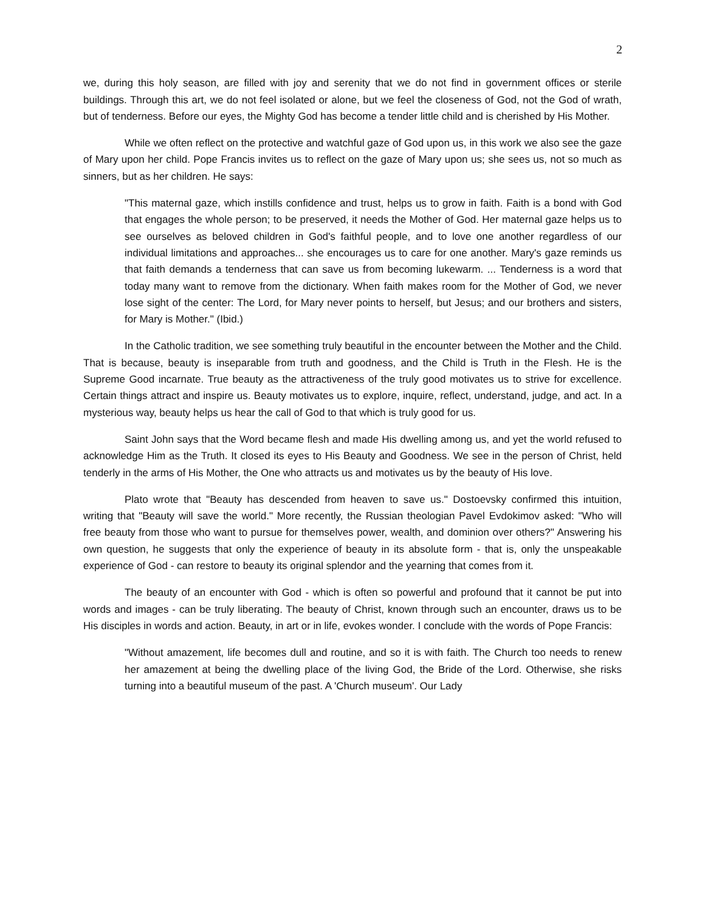2
we, during this holy season, are filled with joy and serenity that we do not find in government offices or sterile buildings. Through this art, we do not feel isolated or alone, but we feel the closeness of God, not the God of wrath, but of tenderness. Before our eyes, the Mighty God has become a tender little child and is cherished by His Mother.
While we often reflect on the protective and watchful gaze of God upon us, in this work we also see the gaze of Mary upon her child. Pope Francis invites us to reflect on the gaze of Mary upon us; she sees us, not so much as sinners, but as her children. He says:
"This maternal gaze, which instills confidence and trust, helps us to grow in faith. Faith is a bond with God that engages the whole person; to be preserved, it needs the Mother of God. Her maternal gaze helps us to see ourselves as beloved children in God's faithful people, and to love one another regardless of our individual limitations and approaches... she encourages us to care for one another. Mary's gaze reminds us that faith demands a tenderness that can save us from becoming lukewarm. ... Tenderness is a word that today many want to remove from the dictionary. When faith makes room for the Mother of God, we never lose sight of the center: The Lord, for Mary never points to herself, but Jesus; and our brothers and sisters, for Mary is Mother." (Ibid.)
In the Catholic tradition, we see something truly beautiful in the encounter between the Mother and the Child. That is because, beauty is inseparable from truth and goodness, and the Child is Truth in the Flesh. He is the Supreme Good incarnate. True beauty as the attractiveness of the truly good motivates us to strive for excellence. Certain things attract and inspire us. Beauty motivates us to explore, inquire, reflect, understand, judge, and act. In a mysterious way, beauty helps us hear the call of God to that which is truly good for us.
Saint John says that the Word became flesh and made His dwelling among us, and yet the world refused to acknowledge Him as the Truth. It closed its eyes to His Beauty and Goodness. We see in the person of Christ, held tenderly in the arms of His Mother, the One who attracts us and motivates us by the beauty of His love.
Plato wrote that "Beauty has descended from heaven to save us." Dostoevsky confirmed this intuition, writing that "Beauty will save the world." More recently, the Russian theologian Pavel Evdokimov asked: "Who will free beauty from those who want to pursue for themselves power, wealth, and dominion over others?" Answering his own question, he suggests that only the experience of beauty in its absolute form - that is, only the unspeakable experience of God - can restore to beauty its original splendor and the yearning that comes from it.
The beauty of an encounter with God - which is often so powerful and profound that it cannot be put into words and images - can be truly liberating. The beauty of Christ, known through such an encounter, draws us to be His disciples in words and action. Beauty, in art or in life, evokes wonder. I conclude with the words of Pope Francis:
"Without amazement, life becomes dull and routine, and so it is with faith. The Church too needs to renew her amazement at being the dwelling place of the living God, the Bride of the Lord. Otherwise, she risks turning into a beautiful museum of the past. A 'Church museum'. Our Lady